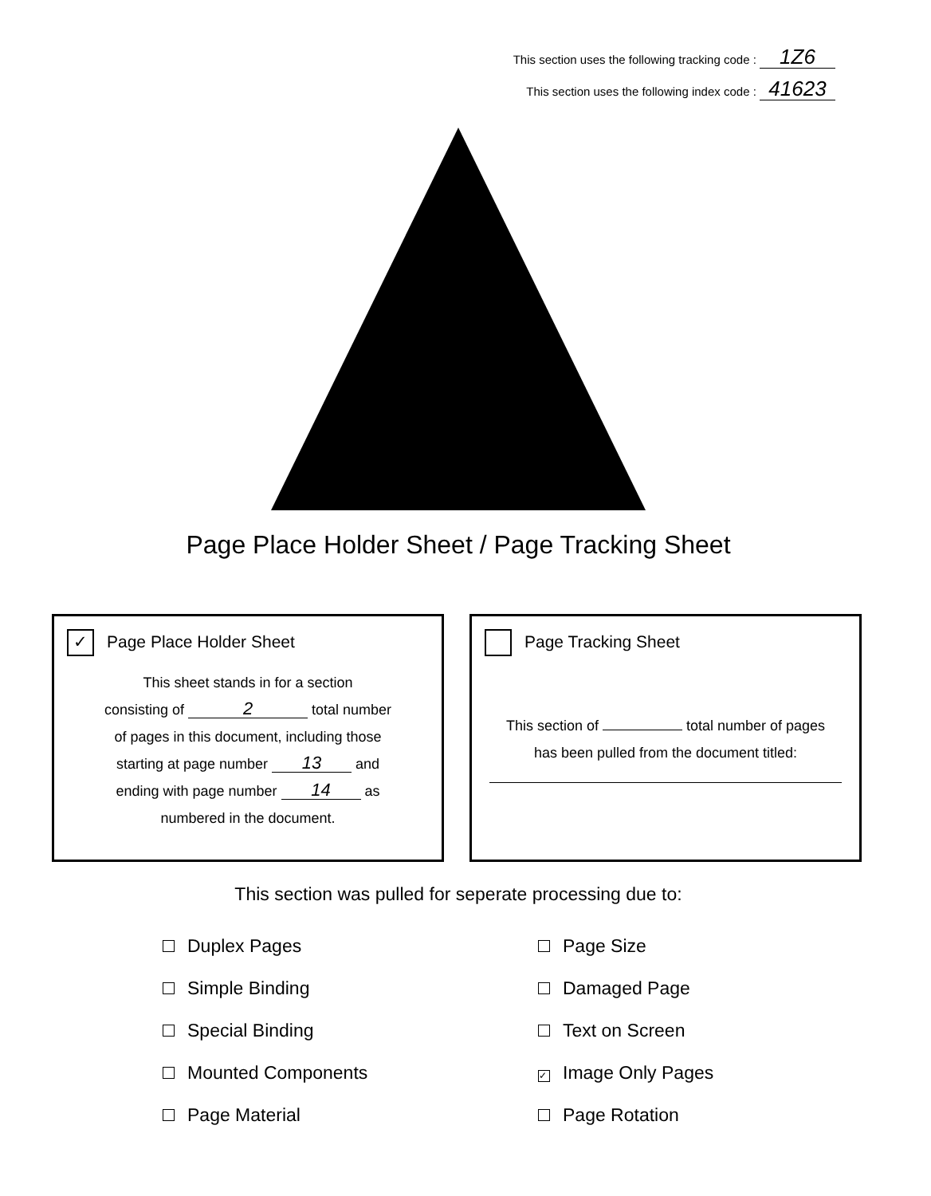This section uses the following tracking code : 1Z6
This section uses the following index code : 41623
Page Place Holder Sheet / Page Tracking Sheet
✓ Page Place Holder Sheet
This sheet stands in for a section
consisting of 2 total number
of pages in this document, including those
starting at page number 13 and
ending with page number 14 as
numbered in the document.
Page Tracking Sheet
This section of total number of pages
has been pulled from the document titled:
This section was pulled for seperate processing due to:
Duplex Pages
Simple Binding
Special Binding
Mounted Components
Page Material
Page Size
Damaged Page
Text on Screen
✓ Image Only Pages
Page Rotation